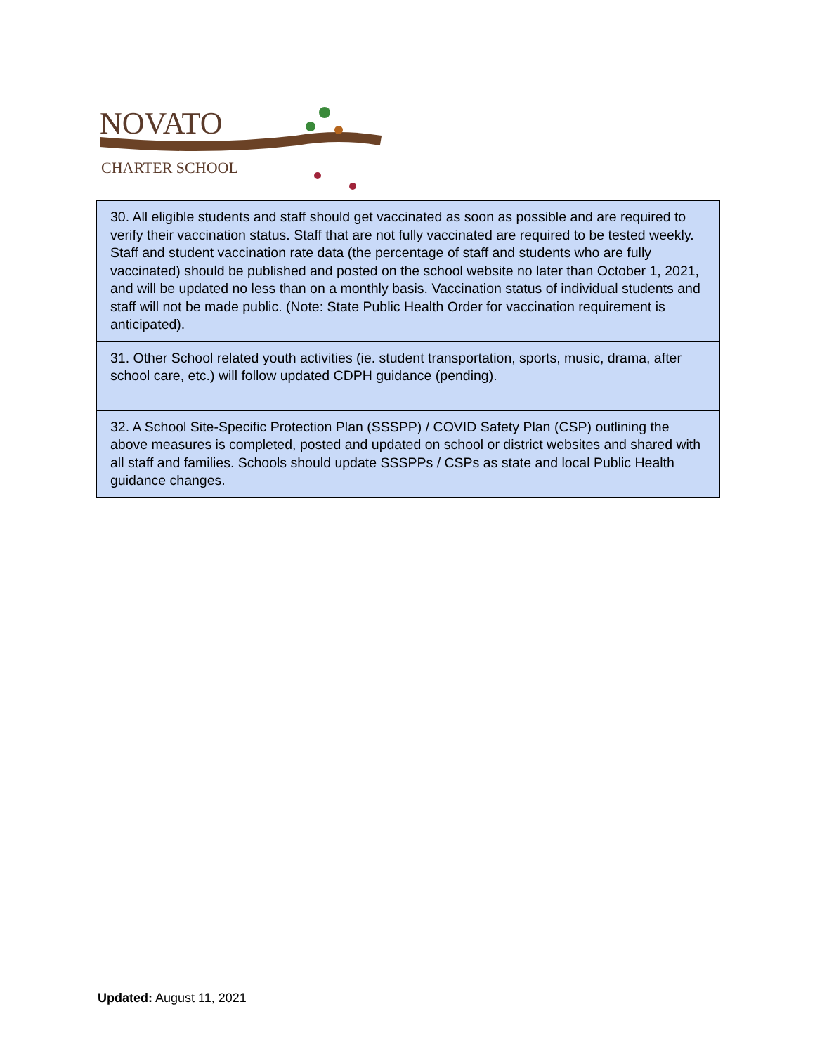NOVATO
CHARTER SCHOOL
| 30. All eligible students and staff should get vaccinated as soon as possible and are required to verify their vaccination status. Staff that are not fully vaccinated are required to be tested weekly. Staff and student vaccination rate data (the percentage of staff and students who are fully vaccinated) should be published and posted on the school website no later than October 1, 2021, and will be updated no less than on a monthly basis. Vaccination status of individual students and staff will not be made public. (Note: State Public Health Order for vaccination requirement is anticipated). |
| 31. Other School related youth activities (ie. student transportation, sports, music, drama, after school care, etc.) will follow updated CDPH guidance (pending). |
| 32. A School Site-Specific Protection Plan (SSSPP) / COVID Safety Plan (CSP) outlining the above measures is completed, posted and updated on school or district websites and shared with all staff and families. Schools should update SSSPPs / CSPs as state and local Public Health guidance changes. |
Updated: August 11, 2021